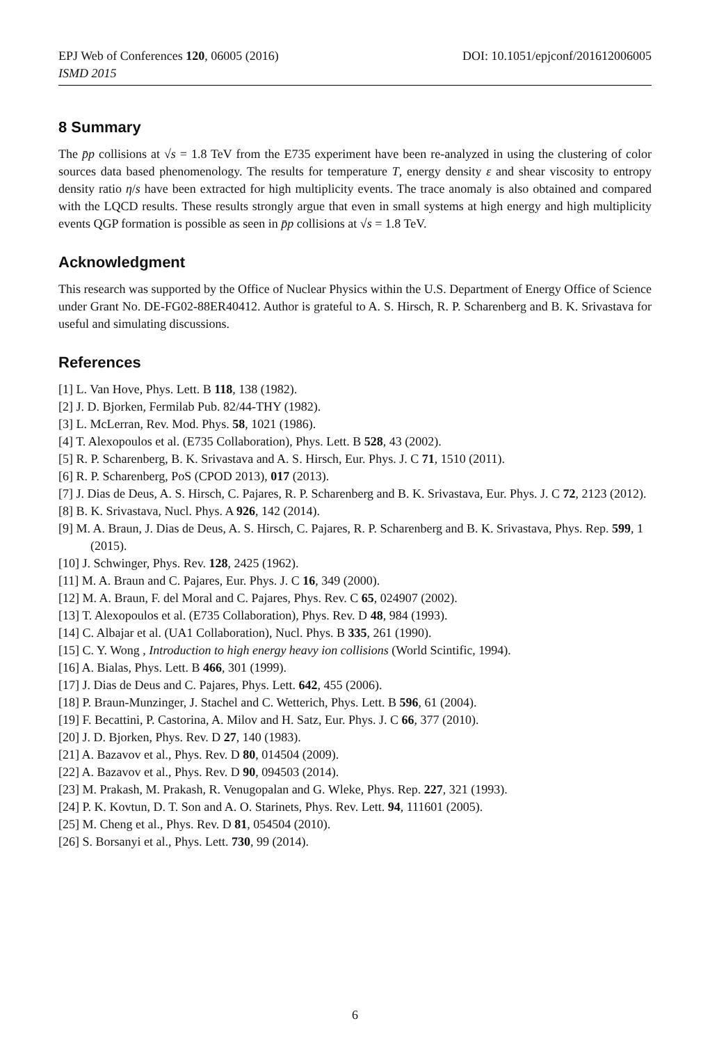EPJ Web of Conferences 120, 06005 (2016) DOI: 10.1051/epjconf/201612006005
ISMD 2015
8 Summary
The p̄p collisions at √s = 1.8 TeV from the E735 experiment have been re-analyzed in using the clustering of color sources data based phenomenology. The results for temperature T, energy density ε and shear viscosity to entropy density ratio η/s have been extracted for high multiplicity events. The trace anomaly is also obtained and compared with the LQCD results. These results strongly argue that even in small systems at high energy and high multiplicity events QGP formation is possible as seen in p̄p collisions at √s = 1.8 TeV.
Acknowledgment
This research was supported by the Office of Nuclear Physics within the U.S. Department of Energy Office of Science under Grant No. DE-FG02-88ER40412. Author is grateful to A. S. Hirsch, R. P. Scharenberg and B. K. Srivastava for useful and simulating discussions.
References
[1] L. Van Hove, Phys. Lett. B 118, 138 (1982).
[2] J. D. Bjorken, Fermilab Pub. 82/44-THY (1982).
[3] L. McLerran, Rev. Mod. Phys. 58, 1021 (1986).
[4] T. Alexopoulos et al. (E735 Collaboration), Phys. Lett. B 528, 43 (2002).
[5] R. P. Scharenberg, B. K. Srivastava and A. S. Hirsch, Eur. Phys. J. C 71, 1510 (2011).
[6] R. P. Scharenberg, PoS (CPOD 2013), 017 (2013).
[7] J. Dias de Deus, A. S. Hirsch, C. Pajares, R. P. Scharenberg and B. K. Srivastava, Eur. Phys. J. C 72, 2123 (2012).
[8] B. K. Srivastava, Nucl. Phys. A 926, 142 (2014).
[9] M. A. Braun, J. Dias de Deus, A. S. Hirsch, C. Pajares, R. P. Scharenberg and B. K. Srivastava, Phys. Rep. 599, 1 (2015).
[10] J. Schwinger, Phys. Rev. 128, 2425 (1962).
[11] M. A. Braun and C. Pajares, Eur. Phys. J. C 16, 349 (2000).
[12] M. A. Braun, F. del Moral and C. Pajares, Phys. Rev. C 65, 024907 (2002).
[13] T. Alexopoulos et al. (E735 Collaboration), Phys. Rev. D 48, 984 (1993).
[14] C. Albajar et al. (UA1 Collaboration), Nucl. Phys. B 335, 261 (1990).
[15] C. Y. Wong , Introduction to high energy heavy ion collisions (World Scintific, 1994).
[16] A. Bialas, Phys. Lett. B 466, 301 (1999).
[17] J. Dias de Deus and C. Pajares, Phys. Lett. 642, 455 (2006).
[18] P. Braun-Munzinger, J. Stachel and C. Wetterich, Phys. Lett. B 596, 61 (2004).
[19] F. Becattini, P. Castorina, A. Milov and H. Satz, Eur. Phys. J. C 66, 377 (2010).
[20] J. D. Bjorken, Phys. Rev. D 27, 140 (1983).
[21] A. Bazavov et al., Phys. Rev. D 80, 014504 (2009).
[22] A. Bazavov et al., Phys. Rev. D 90, 094503 (2014).
[23] M. Prakash, M. Prakash, R. Venugopalan and G. Wleke, Phys. Rep. 227, 321 (1993).
[24] P. K. Kovtun, D. T. Son and A. O. Starinets, Phys. Rev. Lett. 94, 111601 (2005).
[25] M. Cheng et al., Phys. Rev. D 81, 054504 (2010).
[26] S. Borsanyi et al., Phys. Lett. 730, 99 (2014).
6